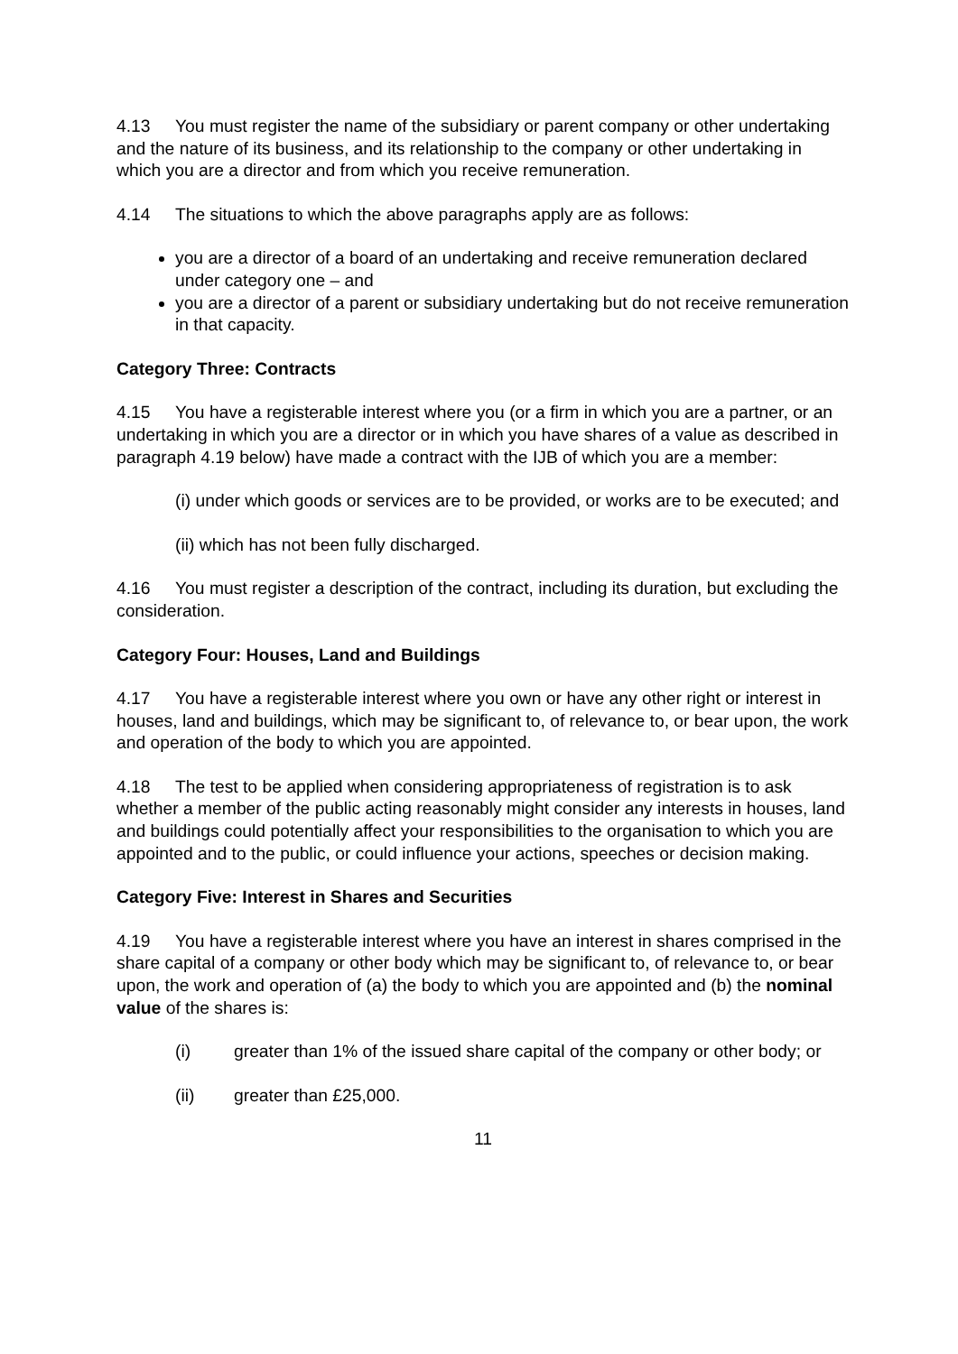4.13 You must register the name of the subsidiary or parent company or other undertaking and the nature of its business, and its relationship to the company or other undertaking in which you are a director and from which you receive remuneration.
4.14 The situations to which the above paragraphs apply are as follows:
you are a director of a board of an undertaking and receive remuneration declared under category one – and
you are a director of a parent or subsidiary undertaking but do not receive remuneration in that capacity.
Category Three: Contracts
4.15 You have a registerable interest where you (or a firm in which you are a partner, or an undertaking in which you are a director or in which you have shares of a value as described in paragraph 4.19 below) have made a contract with the IJB of which you are a member:
(i) under which goods or services are to be provided, or works are to be executed; and
(ii) which has not been fully discharged.
4.16 You must register a description of the contract, including its duration, but excluding the consideration.
Category Four: Houses, Land and Buildings
4.17 You have a registerable interest where you own or have any other right or interest in houses, land and buildings, which may be significant to, of relevance to, or bear upon, the work and operation of the body to which you are appointed.
4.18 The test to be applied when considering appropriateness of registration is to ask whether a member of the public acting reasonably might consider any interests in houses, land and buildings could potentially affect your responsibilities to the organisation to which you are appointed and to the public, or could influence your actions, speeches or decision making.
Category Five: Interest in Shares and Securities
4.19 You have a registerable interest where you have an interest in shares comprised in the share capital of a company or other body which may be significant to, of relevance to, or bear upon, the work and operation of (a) the body to which you are appointed and (b) the nominal value of the shares is:
(i) greater than 1% of the issued share capital of the company or other body; or
(ii) greater than £25,000.
11